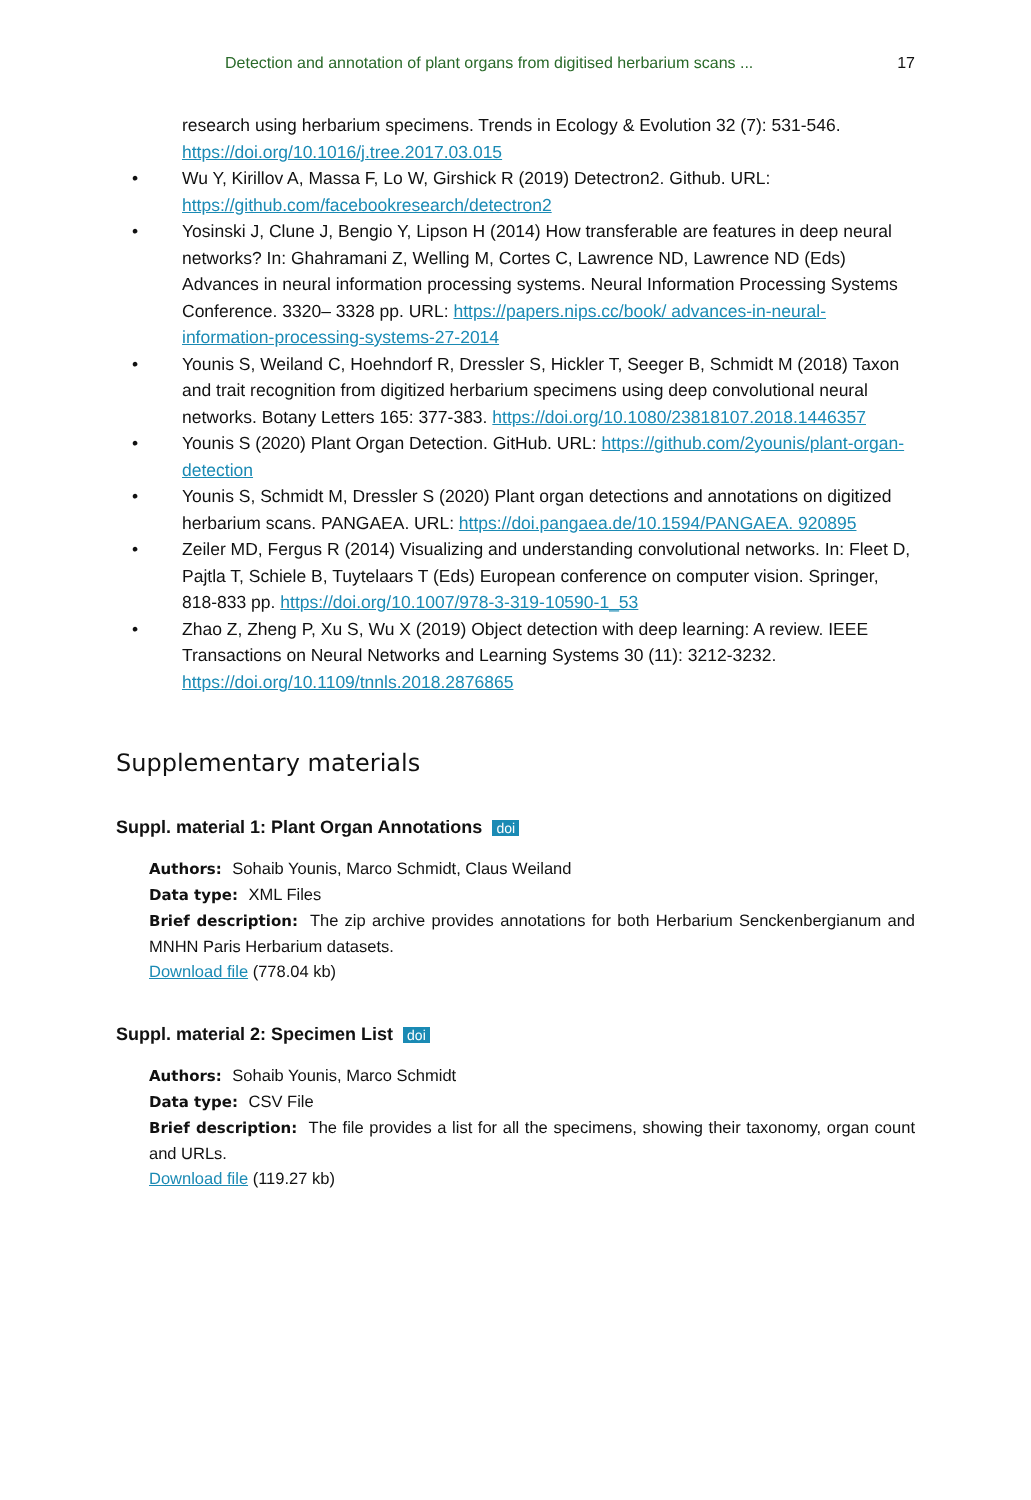Detection and annotation of plant organs from digitised herbarium scans ... 17
research using herbarium specimens. Trends in Ecology & Evolution 32 (7): 531-546. https://doi.org/10.1016/j.tree.2017.03.015
• Wu Y, Kirillov A, Massa F, Lo W, Girshick R (2019) Detectron2. Github. URL: https://github.com/facebookresearch/detectron2
• Yosinski J, Clune J, Bengio Y, Lipson H (2014) How transferable are features in deep neural networks? In: Ghahramani Z, Welling M, Cortes C, Lawrence ND, Lawrence ND (Eds) Advances in neural information processing systems. Neural Information Processing Systems Conference. 3320– 3328 pp. URL: https://papers.nips.cc/book/ advances-in-neural-information-processing-systems-27-2014
• Younis S, Weiland C, Hoehndorf R, Dressler S, Hickler T, Seeger B, Schmidt M (2018) Taxon and trait recognition from digitized herbarium specimens using deep convolutional neural networks. Botany Letters 165: 377-383. https://doi.org/10.1080/23818107.2018.1446357
• Younis S (2020) Plant Organ Detection. GitHub. URL: https://github.com/2younis/plant-organ-detection
• Younis S, Schmidt M, Dressler S (2020) Plant organ detections and annotations on digitized herbarium scans. PANGAEA. URL: https://doi.pangaea.de/10.1594/PANGAEA. 920895
• Zeiler MD, Fergus R (2014) Visualizing and understanding convolutional networks. In: Fleet D, Pajtla T, Schiele B, Tuytelaars T (Eds) European conference on computer vision. Springer, 818-833 pp. https://doi.org/10.1007/978-3-319-10590-1_53
• Zhao Z, Zheng P, Xu S, Wu X (2019) Object detection with deep learning: A review. IEEE Transactions on Neural Networks and Learning Systems 30 (11): 3212-3232. https://doi.org/10.1109/tnnls.2018.2876865
Supplementary materials
Suppl. material 1: Plant Organ Annotations doi
Authors: Sohaib Younis, Marco Schmidt, Claus Weiland
Data type: XML Files
Brief description: The zip archive provides annotations for both Herbarium Senckenbergianum and MNHN Paris Herbarium datasets.
Download file (778.04 kb)
Suppl. material 2: Specimen List doi
Authors: Sohaib Younis, Marco Schmidt
Data type: CSV File
Brief description: The file provides a list for all the specimens, showing their taxonomy, organ count and URLs.
Download file (119.27 kb)